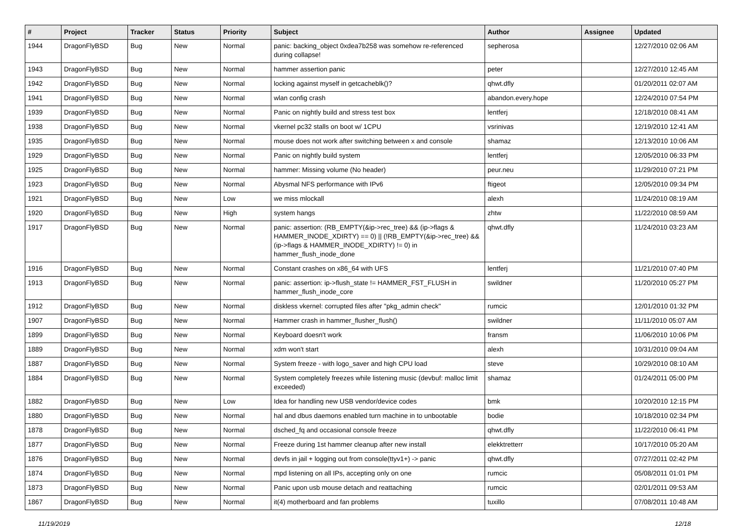| # | Project | Tracker | Status | Priority | Subject | Author | Assignee | Updated |
| --- | --- | --- | --- | --- | --- | --- | --- | --- |
| 1944 | DragonFlyBSD | Bug | New | Normal | panic: backing_object 0xdea7b258 was somehow re-referenced during collapse! | sepherosa | | 12/27/2010 02:06 AM |
| 1943 | DragonFlyBSD | Bug | New | Normal | hammer assertion panic | peter | | 12/27/2010 12:45 AM |
| 1942 | DragonFlyBSD | Bug | New | Normal | locking against myself in getcacheblk()? | qhwt.dfly | | 01/20/2011 02:07 AM |
| 1941 | DragonFlyBSD | Bug | New | Normal | wlan config crash | abandon.every.hope | | 12/24/2010 07:54 PM |
| 1939 | DragonFlyBSD | Bug | New | Normal | Panic on nightly build and stress test box | lentferj | | 12/18/2010 08:41 AM |
| 1938 | DragonFlyBSD | Bug | New | Normal | vkernel pc32 stalls on boot w/ 1CPU | vsrinivas | | 12/19/2010 12:41 AM |
| 1935 | DragonFlyBSD | Bug | New | Normal | mouse does not work after switching between x and console | shamaz | | 12/13/2010 10:06 AM |
| 1929 | DragonFlyBSD | Bug | New | Normal | Panic on nightly build system | lentferj | | 12/05/2010 06:33 PM |
| 1925 | DragonFlyBSD | Bug | New | Normal | hammer: Missing volume (No header) | peur.neu | | 11/29/2010 07:21 PM |
| 1923 | DragonFlyBSD | Bug | New | Normal | Abysmal NFS performance with IPv6 | ftigeot | | 12/05/2010 09:34 PM |
| 1921 | DragonFlyBSD | Bug | New | Low | we miss mlockall | alexh | | 11/24/2010 08:19 AM |
| 1920 | DragonFlyBSD | Bug | New | High | system hangs | zhtw | | 11/22/2010 08:59 AM |
| 1917 | DragonFlyBSD | Bug | New | Normal | panic: assertion: (RB_EMPTY(&ip->rec_tree) && (ip->flags & HAMMER_INODE_XDIRTY) == 0) // (!RB_EMPTY(&ip->rec_tree) && (ip->flags & HAMMER_INODE_XDIRTY) != 0) in hammer_flush_inode_done | qhwt.dfly | | 11/24/2010 03:23 AM |
| 1916 | DragonFlyBSD | Bug | New | Normal | Constant crashes on x86_64 with UFS | lentferj | | 11/21/2010 07:40 PM |
| 1913 | DragonFlyBSD | Bug | New | Normal | panic: assertion: ip->flush_state != HAMMER_FST_FLUSH in hammer_flush_inode_core | swildner | | 11/20/2010 05:27 PM |
| 1912 | DragonFlyBSD | Bug | New | Normal | diskless vkernel: corrupted files after "pkg_admin check" | rumcic | | 12/01/2010 01:32 PM |
| 1907 | DragonFlyBSD | Bug | New | Normal | Hammer crash in hammer_flusher_flush() | swildner | | 11/11/2010 05:07 AM |
| 1899 | DragonFlyBSD | Bug | New | Normal | Keyboard doesn't work | fransm | | 11/06/2010 10:06 PM |
| 1889 | DragonFlyBSD | Bug | New | Normal | xdm won't start | alexh | | 10/31/2010 09:04 AM |
| 1887 | DragonFlyBSD | Bug | New | Normal | System freeze - with logo_saver and high CPU load | steve | | 10/29/2010 08:10 AM |
| 1884 | DragonFlyBSD | Bug | New | Normal | System completely freezes while listening music (devbuf: malloc limit exceeded) | shamaz | | 01/24/2011 05:00 PM |
| 1882 | DragonFlyBSD | Bug | New | Low | Idea for handling new USB vendor/device codes | bmk | | 10/20/2010 12:15 PM |
| 1880 | DragonFlyBSD | Bug | New | Normal | hal and dbus daemons enabled turn machine in to unbootable | bodie | | 10/18/2010 02:34 PM |
| 1878 | DragonFlyBSD | Bug | New | Normal | dsched_fq and occasional console freeze | qhwt.dfly | | 11/22/2010 06:41 PM |
| 1877 | DragonFlyBSD | Bug | New | Normal | Freeze during 1st hammer cleanup after new install | elekktretterr | | 10/17/2010 05:20 AM |
| 1876 | DragonFlyBSD | Bug | New | Normal | devfs in jail + logging out from console(ttyv1+) -> panic | qhwt.dfly | | 07/27/2011 02:42 PM |
| 1874 | DragonFlyBSD | Bug | New | Normal | mpd listening on all IPs, accepting only on one | rumcic | | 05/08/2011 01:01 PM |
| 1873 | DragonFlyBSD | Bug | New | Normal | Panic upon usb mouse detach and reattaching | rumcic | | 02/01/2011 09:53 AM |
| 1867 | DragonFlyBSD | Bug | New | Normal | it(4) motherboard and fan problems | tuxillo | | 07/08/2011 10:48 AM |
11/19/2019 12/18